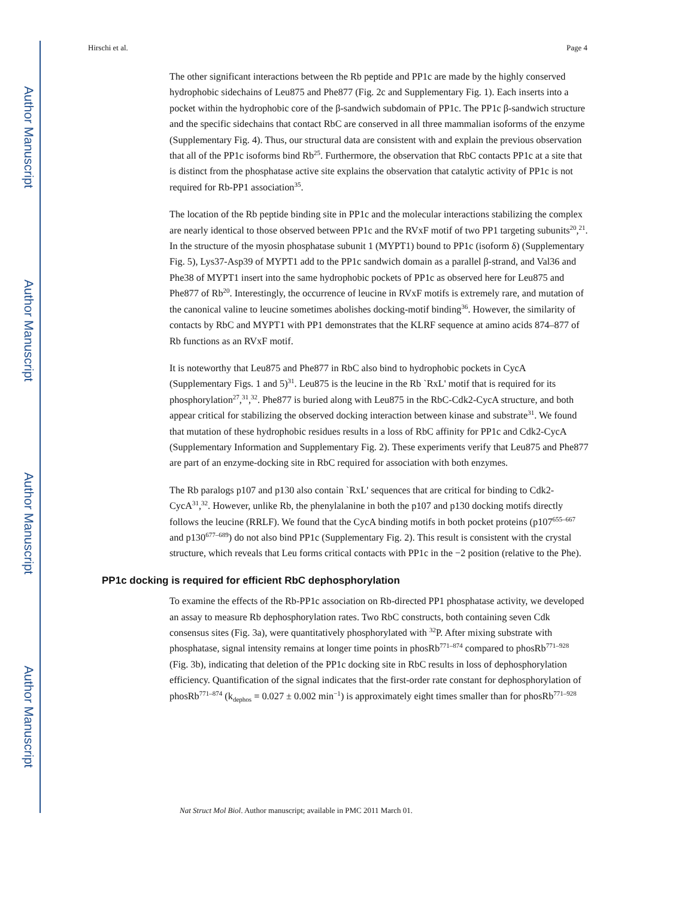Author Manuscript
Author Manuscript
Author Manuscript
Author Manuscript
Hirschi et al. Page 4
The other significant interactions between the Rb peptide and PP1c are made by the highly conserved hydrophobic sidechains of Leu875 and Phe877 (Fig. 2c and Supplementary Fig. 1). Each inserts into a pocket within the hydrophobic core of the β-sandwich subdomain of PP1c. The PP1c β-sandwich structure and the specific sidechains that contact RbC are conserved in all three mammalian isoforms of the enzyme (Supplementary Fig. 4). Thus, our structural data are consistent with and explain the previous observation that all of the PP1c isoforms bind Rb<sup>25</sup>. Furthermore, the observation that RbC contacts PP1c at a site that is distinct from the phosphatase active site explains the observation that catalytic activity of PP1c is not required for Rb-PP1 association<sup>35</sup>.
The location of the Rb peptide binding site in PP1c and the molecular interactions stabilizing the complex are nearly identical to those observed between PP1c and the RVxF motif of two PP1 targeting subunits<sup>20</sup>,<sup>21</sup>. In the structure of the myosin phosphatase subunit 1 (MYPT1) bound to PP1c (isoform δ) (Supplementary Fig. 5), Lys37-Asp39 of MYPT1 add to the PP1c sandwich domain as a parallel β-strand, and Val36 and Phe38 of MYPT1 insert into the same hydrophobic pockets of PP1c as observed here for Leu875 and Phe877 of Rb<sup>20</sup>. Interestingly, the occurrence of leucine in RVxF motifs is extremely rare, and mutation of the canonical valine to leucine sometimes abolishes docking-motif binding<sup>36</sup>. However, the similarity of contacts by RbC and MYPT1 with PP1 demonstrates that the KLRF sequence at amino acids 874–877 of Rb functions as an RVxF motif.
It is noteworthy that Leu875 and Phe877 in RbC also bind to hydrophobic pockets in CycA (Supplementary Figs. 1 and 5)<sup>31</sup>. Leu875 is the leucine in the Rb `RxL' motif that is required for its phosphorylation<sup>27</sup>,<sup>31</sup>,<sup>32</sup>. Phe877 is buried along with Leu875 in the RbC-Cdk2-CycA structure, and both appear critical for stabilizing the observed docking interaction between kinase and substrate<sup>31</sup>. We found that mutation of these hydrophobic residues results in a loss of RbC affinity for PP1c and Cdk2-CycA (Supplementary Information and Supplementary Fig. 2). These experiments verify that Leu875 and Phe877 are part of an enzyme-docking site in RbC required for association with both enzymes.
The Rb paralogs p107 and p130 also contain `RxL' sequences that are critical for binding to Cdk2-CycA<sup>31</sup>,<sup>32</sup>. However, unlike Rb, the phenylalanine in both the p107 and p130 docking motifs directly follows the leucine (RRLF). We found that the CycA binding motifs in both pocket proteins (p107<sup>655–667</sup> and p130<sup>677–689</sup>) do not also bind PP1c (Supplementary Fig. 2). This result is consistent with the crystal structure, which reveals that Leu forms critical contacts with PP1c in the −2 position (relative to the Phe).
PP1c docking is required for efficient RbC dephosphorylation
To examine the effects of the Rb-PP1c association on Rb-directed PP1 phosphatase activity, we developed an assay to measure Rb dephosphorylation rates. Two RbC constructs, both containing seven Cdk consensus sites (Fig. 3a), were quantitatively phosphorylated with <sup>32</sup>P. After mixing substrate with phosphatase, signal intensity remains at longer time points in phosRb<sup>771–874</sup> compared to phosRb<sup>771–928</sup> (Fig. 3b), indicating that deletion of the PP1c docking site in RbC results in loss of dephosphorylation efficiency. Quantification of the signal indicates that the first-order rate constant for dephosphorylation of phosRb<sup>771–874</sup> (k<sub>dephos</sub> = 0.027 ± 0.002 min<sup>−1</sup>) is approximately eight times smaller than for phosRb<sup>771–928</sup>
Nat Struct Mol Biol. Author manuscript; available in PMC 2011 March 01.